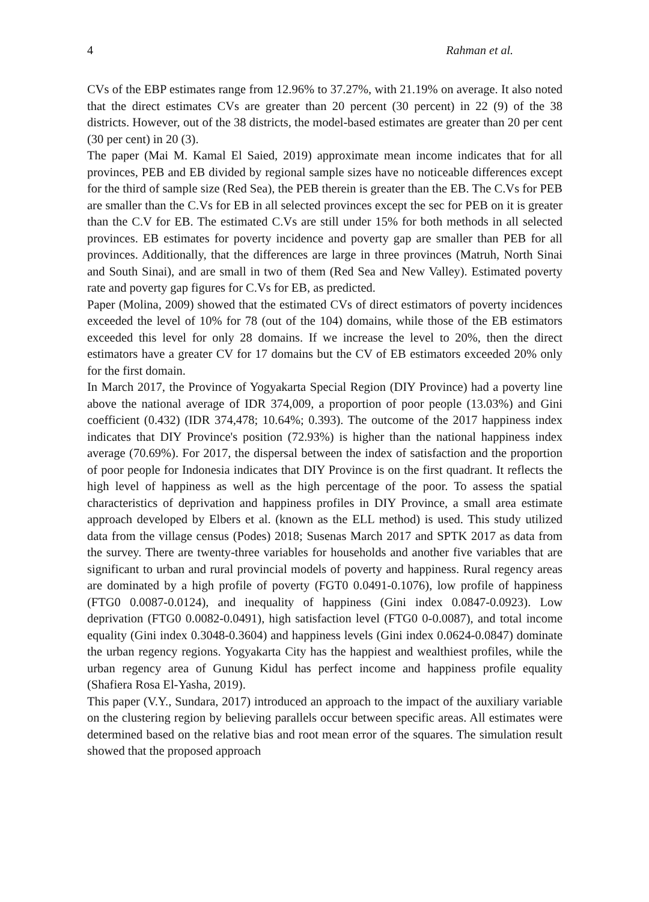4 Rahman et al.
CVs of the EBP estimates range from 12.96% to 37.27%, with 21.19% on average. It also noted that the direct estimates CVs are greater than 20 percent (30 percent) in 22 (9) of the 38 districts. However, out of the 38 districts, the model-based estimates are greater than 20 per cent (30 per cent) in 20 (3).
The paper (Mai M. Kamal El Saied, 2019) approximate mean income indicates that for all provinces, PEB and EB divided by regional sample sizes have no noticeable differences except for the third of sample size (Red Sea), the PEB therein is greater than the EB. The C.Vs for PEB are smaller than the C.Vs for EB in all selected provinces except the sec for PEB on it is greater than the C.V for EB. The estimated C.Vs are still under 15% for both methods in all selected provinces. EB estimates for poverty incidence and poverty gap are smaller than PEB for all provinces. Additionally, that the differences are large in three provinces (Matruh, North Sinai and South Sinai), and are small in two of them (Red Sea and New Valley). Estimated poverty rate and poverty gap figures for C.Vs for EB, as predicted.
Paper (Molina, 2009) showed that the estimated CVs of direct estimators of poverty incidences exceeded the level of 10% for 78 (out of the 104) domains, while those of the EB estimators exceeded this level for only 28 domains. If we increase the level to 20%, then the direct estimators have a greater CV for 17 domains but the CV of EB estimators exceeded 20% only for the first domain.
In March 2017, the Province of Yogyakarta Special Region (DIY Province) had a poverty line above the national average of IDR 374,009, a proportion of poor people (13.03%) and Gini coefficient (0.432) (IDR 374,478; 10.64%; 0.393). The outcome of the 2017 happiness index indicates that DIY Province's position (72.93%) is higher than the national happiness index average (70.69%). For 2017, the dispersal between the index of satisfaction and the proportion of poor people for Indonesia indicates that DIY Province is on the first quadrant. It reflects the high level of happiness as well as the high percentage of the poor. To assess the spatial characteristics of deprivation and happiness profiles in DIY Province, a small area estimate approach developed by Elbers et al. (known as the ELL method) is used. This study utilized data from the village census (Podes) 2018; Susenas March 2017 and SPTK 2017 as data from the survey. There are twenty-three variables for households and another five variables that are significant to urban and rural provincial models of poverty and happiness. Rural regency areas are dominated by a high profile of poverty (FGT0 0.0491-0.1076), low profile of happiness (FTG0 0.0087-0.0124), and inequality of happiness (Gini index 0.0847-0.0923). Low deprivation (FTG0 0.0082-0.0491), high satisfaction level (FTG0 0-0.0087), and total income equality (Gini index 0.3048-0.3604) and happiness levels (Gini index 0.0624-0.0847) dominate the urban regency regions. Yogyakarta City has the happiest and wealthiest profiles, while the urban regency area of Gunung Kidul has perfect income and happiness profile equality (Shafiera Rosa El-Yasha, 2019).
This paper (V.Y., Sundara, 2017) introduced an approach to the impact of the auxiliary variable on the clustering region by believing parallels occur between specific areas. All estimates were determined based on the relative bias and root mean error of the squares. The simulation result showed that the proposed approach